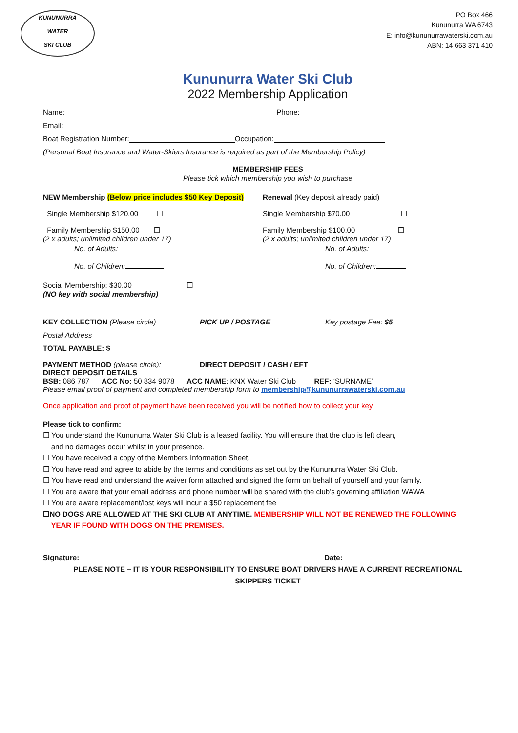KUNUNURRA
WATER
SKI CLUB
PO Box 466
Kununurra WA 6743
E: info@kununurrawaterski.com.au
ABN: 14 663 371 410
Kununurra Water Ski Club
2022 Membership Application
Name: Phone:
Email:
Boat Registration Number: Occupation:
(Personal Boat Insurance and Water-Skiers Insurance is required as part of the Membership Policy)
MEMBERSHIP FEES
Please tick which membership you wish to purchase
NEW Membership (Below price includes $50 Key Deposit)
Single Membership $120.00 ☐
Family Membership $150.00 ☐
(2 x adults; unlimited children under 17)
No. of Adults:
No. of Children:
Renewal (Key deposit already paid)
Single Membership $70.00 ☐
Family Membership $100.00 ☐
(2 x adults; unlimited children under 17)
No. of Adults:
No. of Children:
Social Membership: $30.00 ☐
(NO key with social membership)
KEY COLLECTION (Please circle) PICK UP / POSTAGE Key postage Fee: $5
Postal Address
TOTAL PAYABLE: $
PAYMENT METHOD (please circle): DIRECT DEPOSIT / CASH / EFT
DIRECT DEPOSIT DETAILS
BSB: 086 787 ACC No: 50 834 9078 ACC NAME: KNX Water Ski Club REF: ‘SURNAME’
Please email proof of payment and completed membership form to membership@kununurrawaterski.com.au
Once application and proof of payment have been received you will be notified how to collect your key.
Please tick to confirm:
☐ You understand the Kununurra Water Ski Club is a leased facility. You will ensure that the club is left clean,
and no damages occur whilst in your presence.
☐ You have received a copy of the Members Information Sheet.
☐ You have read and agree to abide by the terms and conditions as set out by the Kununurra Water Ski Club.
☐ You have read and understand the waiver form attached and signed the form on behalf of yourself and your family.
☐ You are aware that your email address and phone number will be shared with the club’s governing affiliation WAWA
☐ You are aware replacement/lost keys will incur a $50 replacement fee
☐NO DOGS ARE ALLOWED AT THE SKI CLUB AT ANYTIME. MEMBERSHIP WILL NOT BE RENEWED THE FOLLOWING
YEAR IF FOUND WITH DOGS ON THE PREMISES.
Signature: Date:
PLEASE NOTE – IT IS YOUR RESPONSIBILITY TO ENSURE BOAT DRIVERS HAVE A CURRENT RECREATIONAL
SKIPPERS TICKET